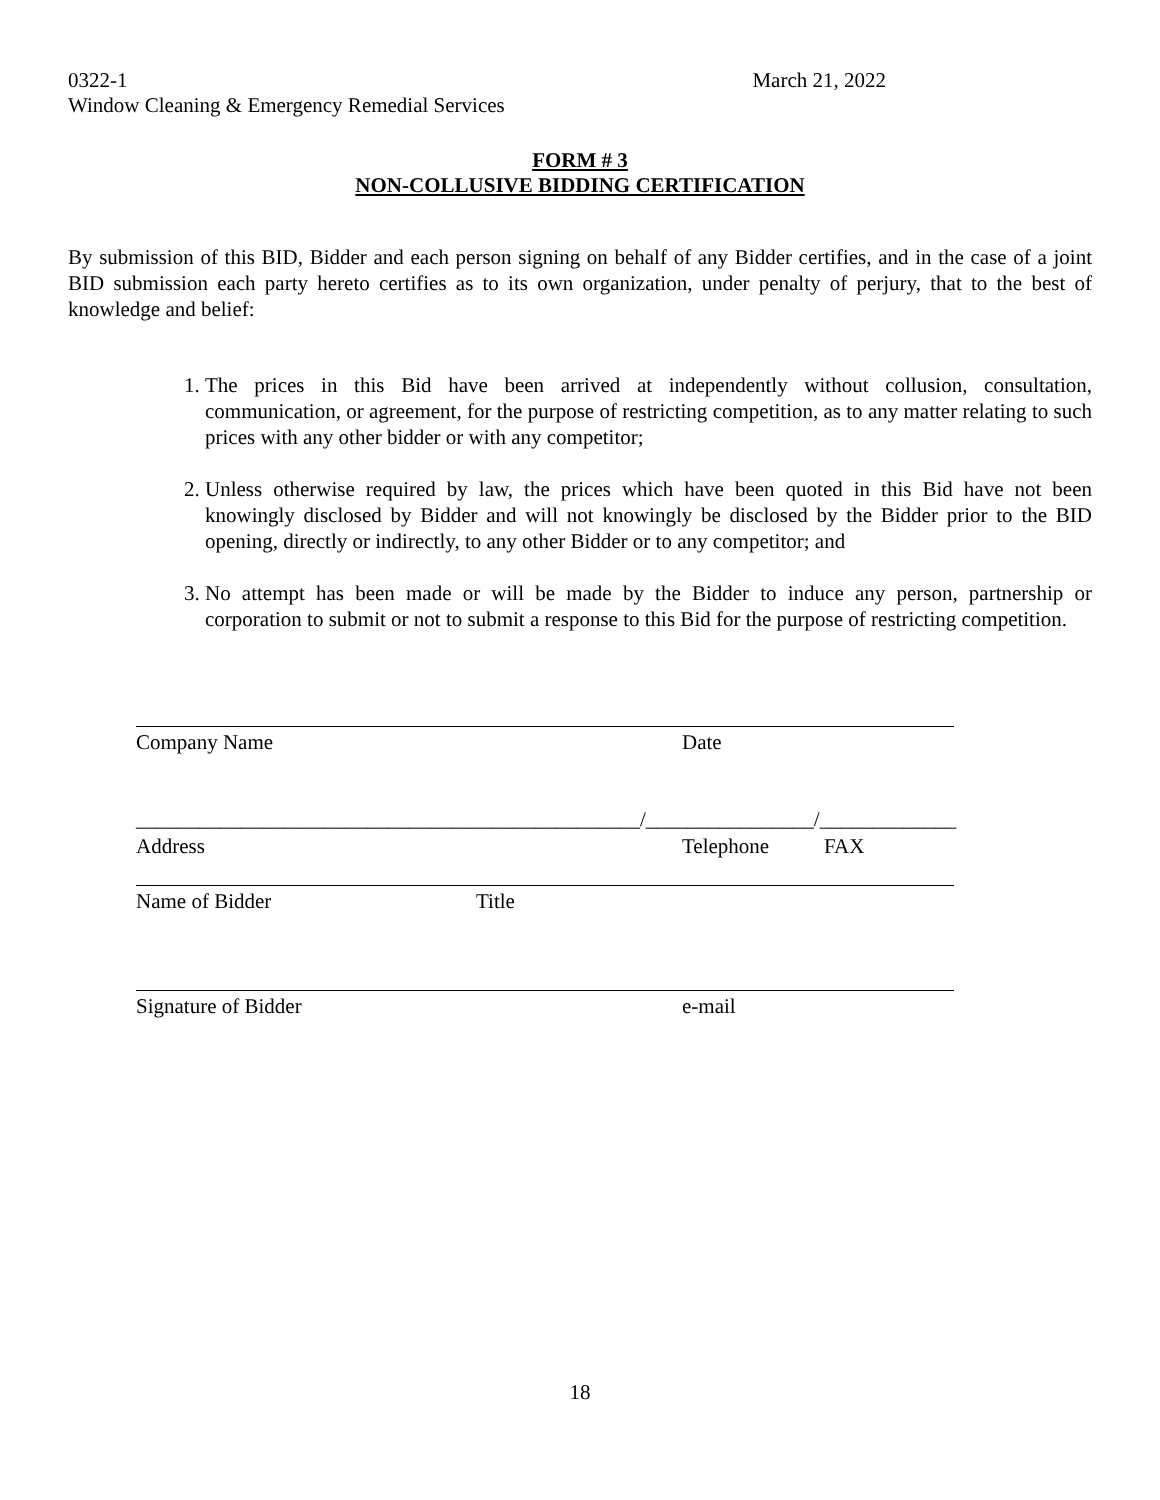0322-1 March 21, 2022
Window Cleaning & Emergency Remedial Services
FORM # 3
NON-COLLUSIVE BIDDING CERTIFICATION
By submission of this BID, Bidder and each person signing on behalf of any Bidder certifies, and in the case of a joint BID submission each party hereto certifies as to its own organization, under penalty of perjury, that to the best of knowledge and belief:
1. The prices in this Bid have been arrived at independently without collusion, consultation, communication, or agreement, for the purpose of restricting competition, as to any matter relating to such prices with any other bidder or with any competitor;
2. Unless otherwise required by law, the prices which have been quoted in this Bid have not been knowingly disclosed by Bidder and will not knowingly be disclosed by the Bidder prior to the BID opening, directly or indirectly, to any other Bidder or to any competitor; and
3. No attempt has been made or will be made by the Bidder to induce any person, partnership or corporation to submit or not to submit a response to this Bid for the purpose of restricting competition.
Company Name Date
________________________________________________/________________/_____________
Address Telephone FAX
Name of Bidder Title
Signature of Bidder e-mail
18